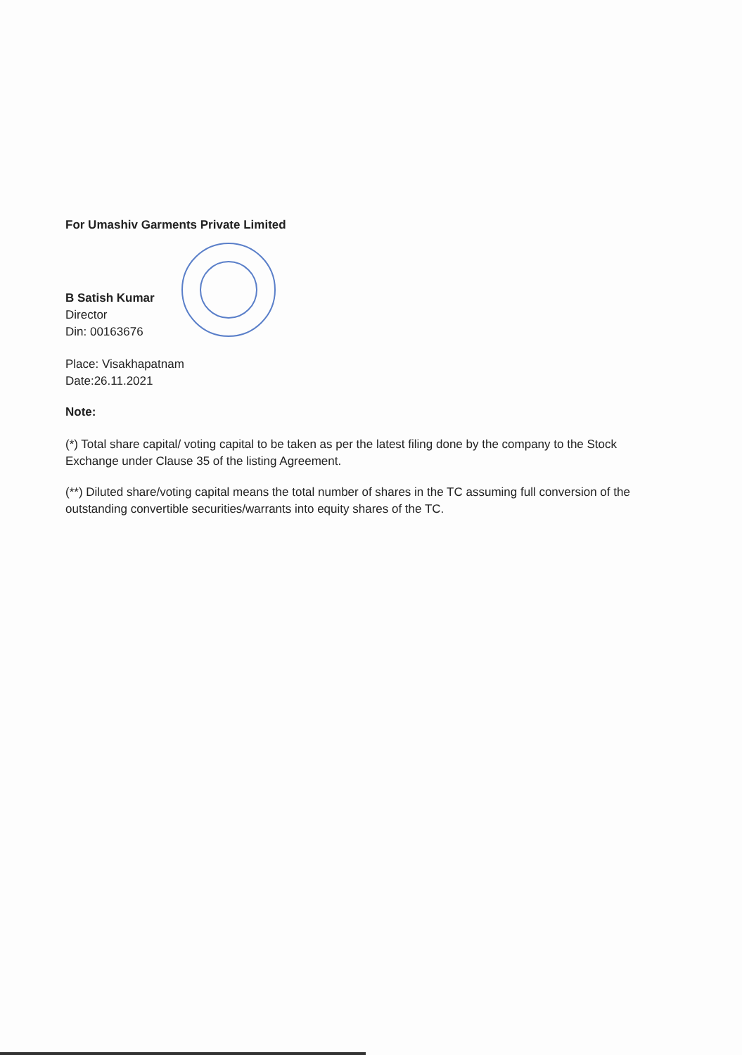For Umashiv Garments Private Limited
B Satish Kumar
Director
Din: 00163676
Place: Visakhapatnam
Date:26.11.2021
Note:
(*) Total share capital/ voting capital to be taken as per the latest filing done by the company to the Stock Exchange under Clause 35 of the listing Agreement.
(**) Diluted share/voting capital means the total number of shares in the TC assuming full conversion of the outstanding convertible securities/warrants into equity shares of the TC.